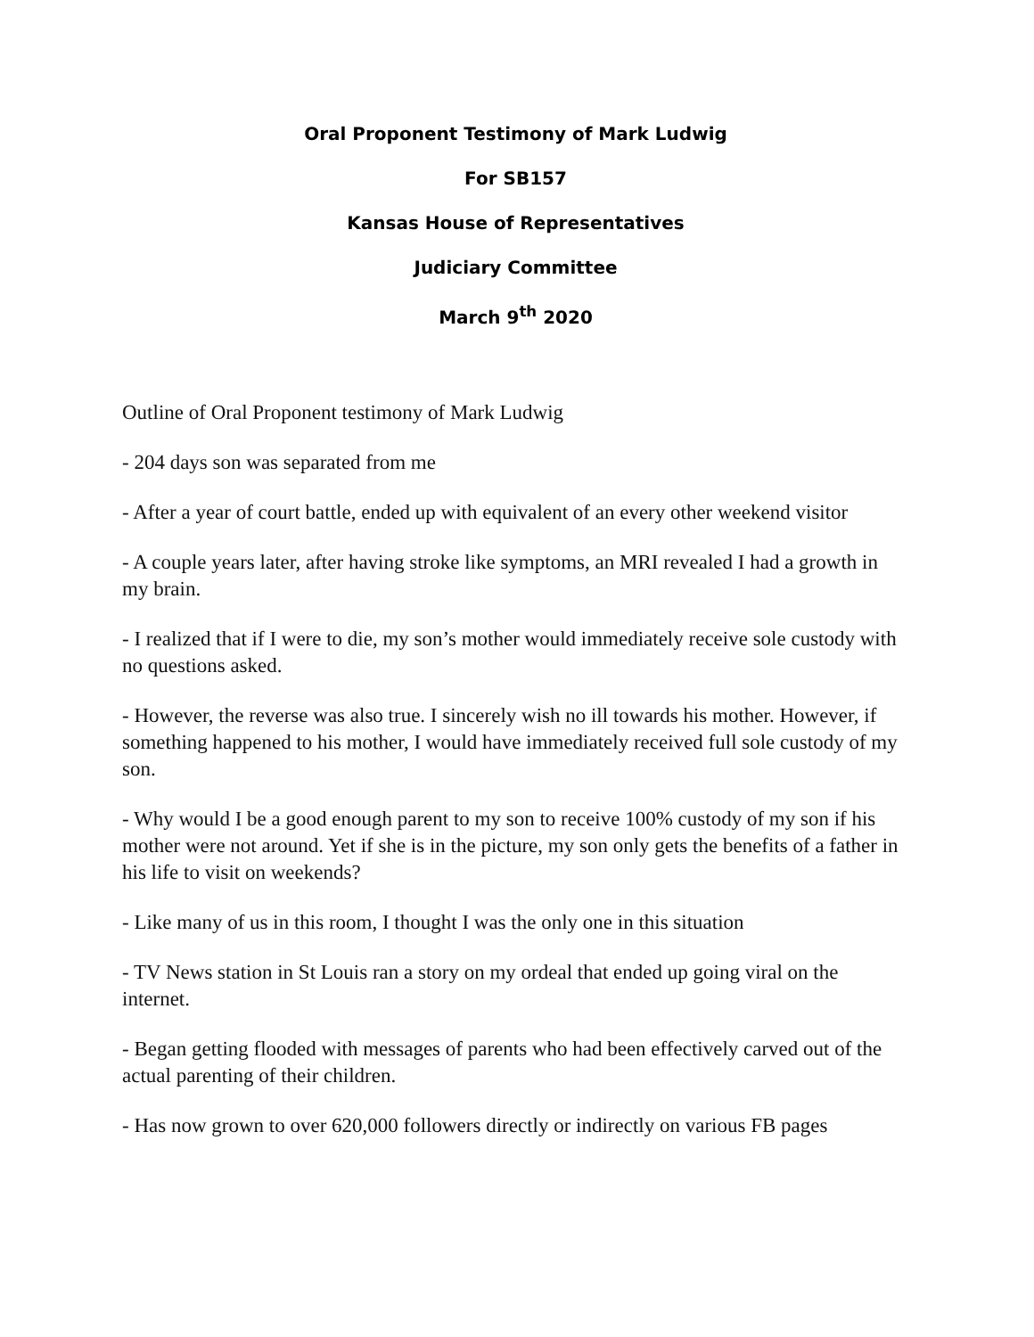Oral Proponent Testimony of Mark Ludwig
For SB157
Kansas House of Representatives
Judiciary Committee
March 9<sup>th</sup> 2020
Outline of Oral Proponent testimony of Mark Ludwig
- 204 days son was separated from me
- After a year of court battle, ended up with equivalent of an every other weekend visitor
- A couple years later, after having stroke like symptoms, an MRI revealed I had a growth in my brain.
- I realized that if I were to die, my son’s mother would immediately receive sole custody with no questions asked.
- However, the reverse was also true. I sincerely wish no ill towards his mother. However, if something happened to his mother, I would have immediately received full sole custody of my son.
- Why would I be a good enough parent to my son to receive 100% custody of my son if his mother were not around. Yet if she is in the picture, my son only gets the benefits of a father in his life to visit on weekends?
- Like many of us in this room, I thought I was the only one in this situation
- TV News station in St Louis ran a story on my ordeal that ended up going viral on the internet.
- Began getting flooded with messages of parents who had been effectively carved out of the actual parenting of their children.
- Has now grown to over 620,000 followers directly or indirectly on various FB pages